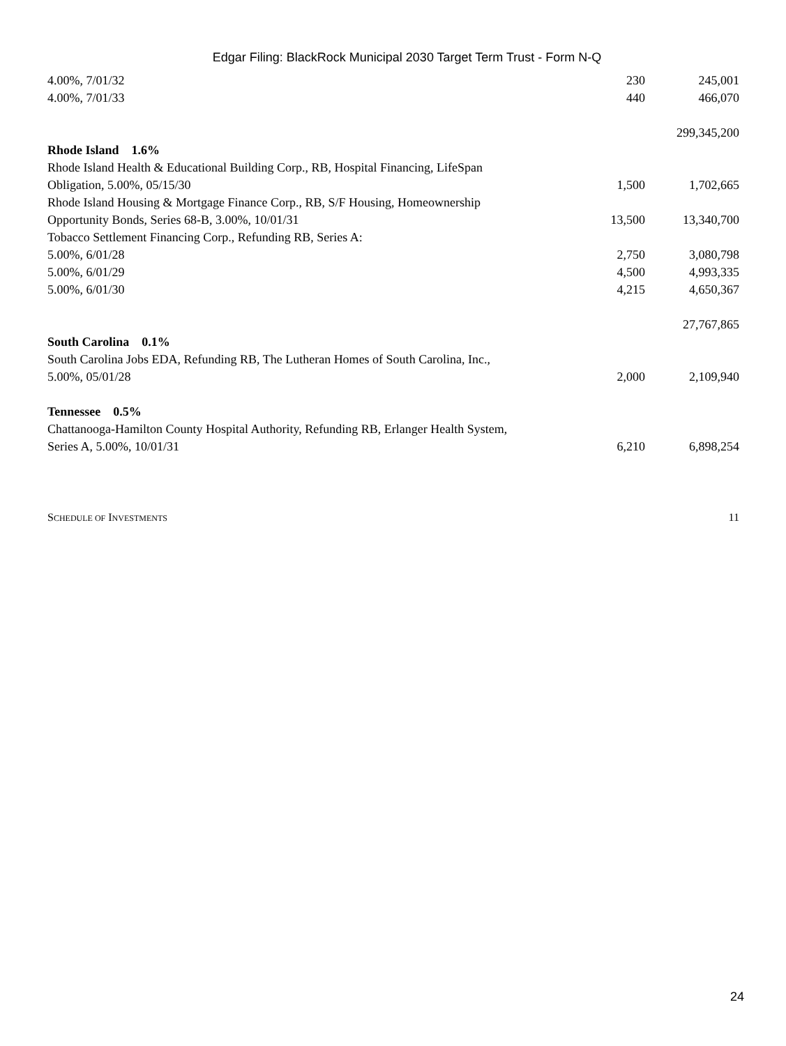Edgar Filing: BlackRock Municipal 2030 Target Term Trust - Form N-Q
| 4.00%, 7/01/32 | 230 | 245,001 |
| 4.00%, 7/01/33 | 440 | 466,070 |
| | | 299,345,200 |
| Rhode Island 1.6% | | |
| Rhode Island Health & Educational Building Corp., RB, Hospital Financing, LifeSpan Obligation, 5.00%, 05/15/30 | 1,500 | 1,702,665 |
| Rhode Island Housing & Mortgage Finance Corp., RB, S/F Housing, Homeownership Opportunity Bonds, Series 68-B, 3.00%, 10/01/31 | 13,500 | 13,340,700 |
| Tobacco Settlement Financing Corp., Refunding RB, Series A: | | |
| 5.00%, 6/01/28 | 2,750 | 3,080,798 |
| 5.00%, 6/01/29 | 4,500 | 4,993,335 |
| 5.00%, 6/01/30 | 4,215 | 4,650,367 |
| | | 27,767,865 |
| South Carolina 0.1% | | |
| South Carolina Jobs EDA, Refunding RB, The Lutheran Homes of South Carolina, Inc., 5.00%, 05/01/28 | 2,000 | 2,109,940 |
| Tennessee 0.5% | | |
| Chattanooga-Hamilton County Hospital Authority, Refunding RB, Erlanger Health System, Series A, 5.00%, 10/01/31 | 6,210 | 6,898,254 |
SCHEDULE OF INVESTMENTS 11
24